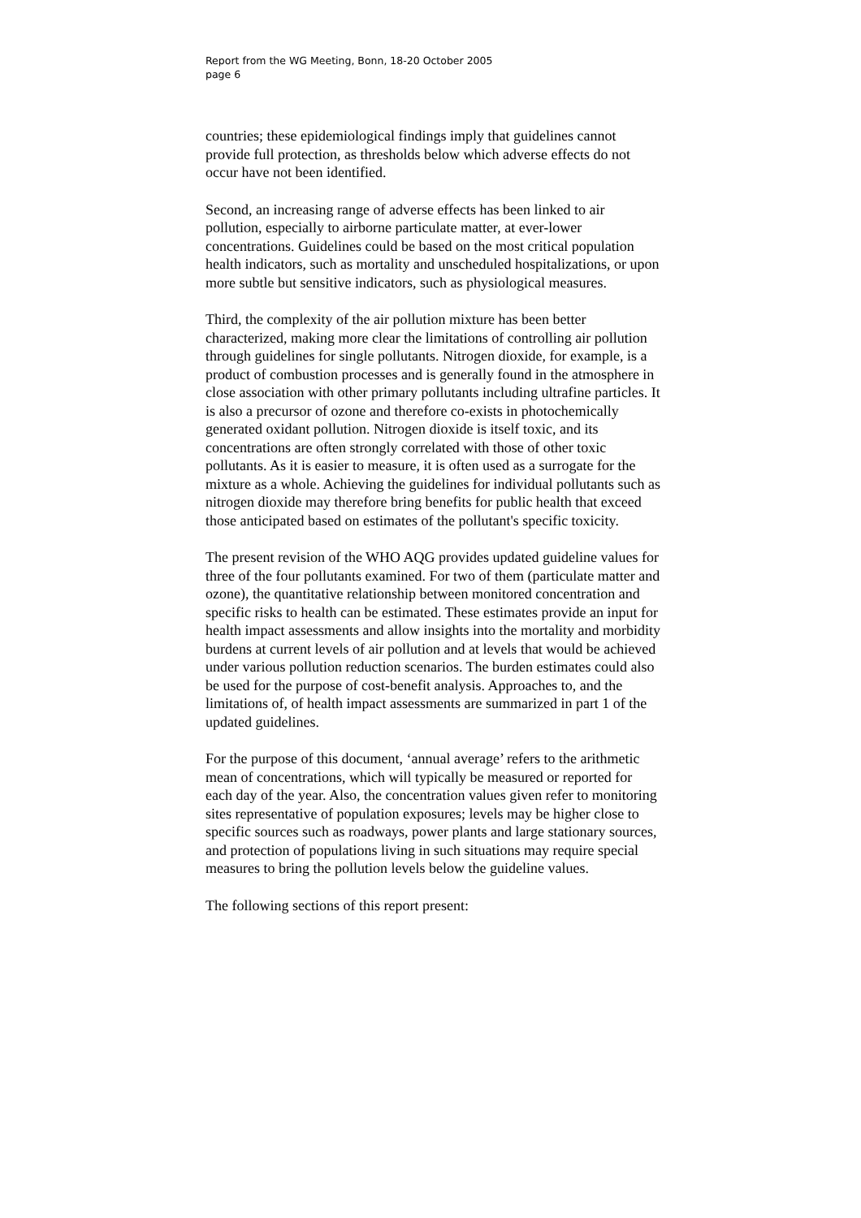Report from the WG Meeting, Bonn, 18-20 October 2005
page 6
countries; these epidemiological findings imply that guidelines cannot provide full protection, as thresholds below which adverse effects do not occur have not been identified.
Second, an increasing range of adverse effects has been linked to air pollution, especially to airborne particulate matter, at ever-lower concentrations. Guidelines could be based on the most critical population health indicators, such as mortality and unscheduled hospitalizations, or upon more subtle but sensitive indicators, such as physiological measures.
Third, the complexity of the air pollution mixture has been better characterized, making more clear the limitations of controlling air pollution through guidelines for single pollutants. Nitrogen dioxide, for example, is a product of combustion processes and is generally found in the atmosphere in close association with other primary pollutants including ultrafine particles. It is also a precursor of ozone and therefore co-exists in photochemically generated oxidant pollution. Nitrogen dioxide is itself toxic, and its concentrations are often strongly correlated with those of other toxic pollutants. As it is easier to measure, it is often used as a surrogate for the mixture as a whole. Achieving the guidelines for individual pollutants such as nitrogen dioxide may therefore bring benefits for public health that exceed those anticipated based on estimates of the pollutant's specific toxicity.
The present revision of the WHO AQG provides updated guideline values for three of the four pollutants examined. For two of them (particulate matter and ozone), the quantitative relationship between monitored concentration and specific risks to health can be estimated. These estimates provide an input for health impact assessments and allow insights into the mortality and morbidity burdens at current levels of air pollution and at levels that would be achieved under various pollution reduction scenarios. The burden estimates could also be used for the purpose of cost-benefit analysis. Approaches to, and the limitations of, of health impact assessments are summarized in part 1 of the updated guidelines.
For the purpose of this document, ‘annual average’ refers to the arithmetic mean of concentrations, which will typically be measured or reported for each day of the year. Also, the concentration values given refer to monitoring sites representative of population exposures; levels may be higher close to specific sources such as roadways, power plants and large stationary sources, and protection of populations living in such situations may require special measures to bring the pollution levels below the guideline values.
The following sections of this report present: